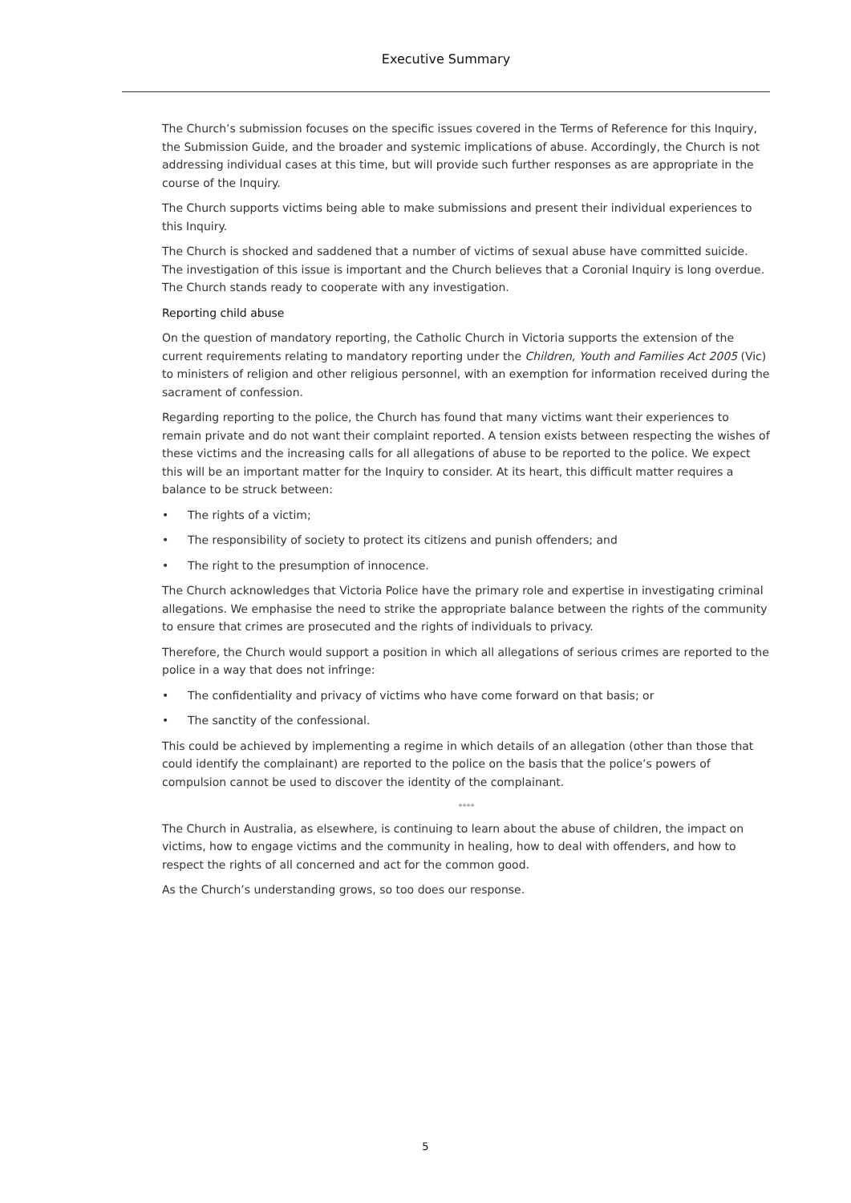Executive Summary
The Church’s submission focuses on the specific issues covered in the Terms of Reference for this Inquiry, the Submission Guide, and the broader and systemic implications of abuse. Accordingly, the Church is not addressing individual cases at this time, but will provide such further responses as are appropriate in the course of the Inquiry.
The Church supports victims being able to make submissions and present their individual experiences to this Inquiry.
The Church is shocked and saddened that a number of victims of sexual abuse have committed suicide. The investigation of this issue is important and the Church believes that a Coronial Inquiry is long overdue. The Church stands ready to cooperate with any investigation.
Reporting child abuse
On the question of mandatory reporting, the Catholic Church in Victoria supports the extension of the current requirements relating to mandatory reporting under the Children, Youth and Families Act 2005 (Vic) to ministers of religion and other religious personnel, with an exemption for information received during the sacrament of confession.
Regarding reporting to the police, the Church has found that many victims want their experiences to remain private and do not want their complaint reported. A tension exists between respecting the wishes of these victims and the increasing calls for all allegations of abuse to be reported to the police. We expect this will be an important matter for the Inquiry to consider. At its heart, this difficult matter requires a balance to be struck between:
• The rights of a victim;
• The responsibility of society to protect its citizens and punish offenders; and
• The right to the presumption of innocence.
The Church acknowledges that Victoria Police have the primary role and expertise in investigating criminal allegations. We emphasise the need to strike the appropriate balance between the rights of the community to ensure that crimes are prosecuted and the rights of individuals to privacy.
Therefore, the Church would support a position in which all allegations of serious crimes are reported to the police in a way that does not infringe:
• The confidentiality and privacy of victims who have come forward on that basis; or
• The sanctity of the confessional.
This could be achieved by implementing a regime in which details of an allegation (other than those that could identify the complainant) are reported to the police on the basis that the police’s powers of compulsion cannot be used to discover the identity of the complainant.
****
The Church in Australia, as elsewhere, is continuing to learn about the abuse of children, the impact on victims, how to engage victims and the community in healing, how to deal with offenders, and how to respect the rights of all concerned and act for the common good.
As the Church’s understanding grows, so too does our response.
5